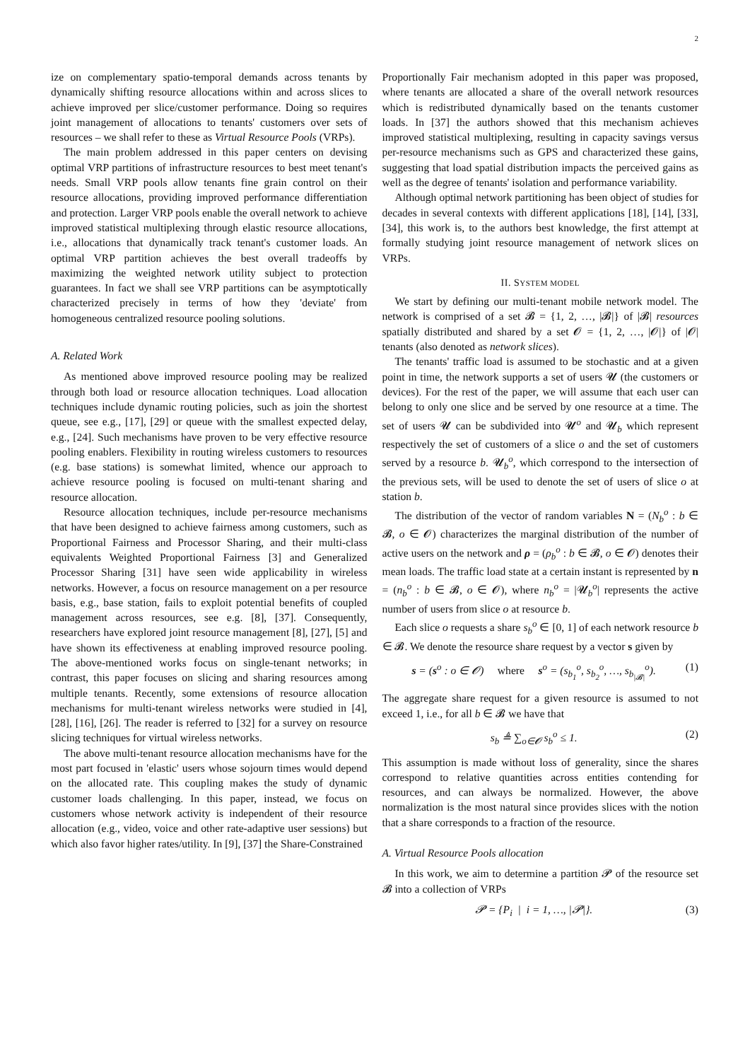2
ize on complementary spatio-temporal demands across tenants by dynamically shifting resource allocations within and across slices to achieve improved per slice/customer performance. Doing so requires joint management of allocations to tenants' customers over sets of resources – we shall refer to these as Virtual Resource Pools (VRPs).
The main problem addressed in this paper centers on devising optimal VRP partitions of infrastructure resources to best meet tenant's needs. Small VRP pools allow tenants fine grain control on their resource allocations, providing improved performance differentiation and protection. Larger VRP pools enable the overall network to achieve improved statistical multiplexing through elastic resource allocations, i.e., allocations that dynamically track tenant's customer loads. An optimal VRP partition achieves the best overall tradeoffs by maximizing the weighted network utility subject to protection guarantees. In fact we shall see VRP partitions can be asymptotically characterized precisely in terms of how they 'deviate' from homogeneous centralized resource pooling solutions.
A. Related Work
As mentioned above improved resource pooling may be realized through both load or resource allocation techniques. Load allocation techniques include dynamic routing policies, such as join the shortest queue, see e.g., [17], [29] or queue with the smallest expected delay, e.g., [24]. Such mechanisms have proven to be very effective resource pooling enablers. Flexibility in routing wireless customers to resources (e.g. base stations) is somewhat limited, whence our approach to achieve resource pooling is focused on multi-tenant sharing and resource allocation.
Resource allocation techniques, include per-resource mechanisms that have been designed to achieve fairness among customers, such as Proportional Fairness and Processor Sharing, and their multi-class equivalents Weighted Proportional Fairness [3] and Generalized Processor Sharing [31] have seen wide applicability in wireless networks. However, a focus on resource management on a per resource basis, e.g., base station, fails to exploit potential benefits of coupled management across resources, see e.g. [8], [37]. Consequently, researchers have explored joint resource management [8], [27], [5] and have shown its effectiveness at enabling improved resource pooling. The above-mentioned works focus on single-tenant networks; in contrast, this paper focuses on slicing and sharing resources among multiple tenants. Recently, some extensions of resource allocation mechanisms for multi-tenant wireless networks were studied in [4], [28], [16], [26]. The reader is referred to [32] for a survey on resource slicing techniques for virtual wireless networks.
The above multi-tenant resource allocation mechanisms have for the most part focused in 'elastic' users whose sojourn times would depend on the allocated rate. This coupling makes the study of dynamic customer loads challenging. In this paper, instead, we focus on customers whose network activity is independent of their resource allocation (e.g., video, voice and other rate-adaptive user sessions) but which also favor higher rates/utility. In [9], [37] the Share-Constrained
Proportionally Fair mechanism adopted in this paper was proposed, where tenants are allocated a share of the overall network resources which is redistributed dynamically based on the tenants customer loads. In [37] the authors showed that this mechanism achieves improved statistical multiplexing, resulting in capacity savings versus per-resource mechanisms such as GPS and characterized these gains, suggesting that load spatial distribution impacts the perceived gains as well as the degree of tenants' isolation and performance variability.
Although optimal network partitioning has been object of studies for decades in several contexts with different applications [18], [14], [33], [34], this work is, to the authors best knowledge, the first attempt at formally studying joint resource management of network slices on VRPs.
II. SYSTEM MODEL
We start by defining our multi-tenant mobile network model. The network is comprised of a set 𝓑 = {1, 2, …, |𝓑|} of |𝓑| resources spatially distributed and shared by a set 𝓞 = {1, 2, …, |𝓞|} of |𝓞| tenants (also denoted as network slices).
The tenants' traffic load is assumed to be stochastic and at a given point in time, the network supports a set of users 𝓤 (the customers or devices). For the rest of the paper, we will assume that each user can belong to only one slice and be served by one resource at a time. The set of users 𝓤 can be subdivided into 𝓤<sup>o</sup> and 𝓤<sub>b</sub> which represent respectively the set of customers of a slice o and the set of customers served by a resource b. 𝓤<sub>b</sub><sup>o</sup>, which correspond to the intersection of the previous sets, will be used to denote the set of users of slice o at station b.
The distribution of the vector of random variables N = (N<sub>b</sub><sup>o</sup> : b ∈ 𝓑, o ∈ 𝓞) characterizes the marginal distribution of the number of active users on the network and ρ = (ρ<sub>b</sub><sup>o</sup> : b ∈ 𝓑, o ∈ 𝓞) denotes their mean loads. The traffic load state at a certain instant is represented by n = (n<sub>b</sub><sup>o</sup> : b ∈ 𝓑, o ∈ 𝓞), where n<sub>b</sub><sup>o</sup> = |𝓤<sub>b</sub><sup>o</sup>| represents the active number of users from slice o at resource b.
Each slice o requests a share s<sub>b</sub><sup>o</sup> ∈ [0, 1] of each network resource b ∈ 𝓑. We denote the resource share request by a vector s given by
s = (s<sup>o</sup> : o ∈ 𝓞) where s<sup>o</sup> = (s<sub>b<sub>1</sub></sub><sup>o</sup>, s<sub>b<sub>2</sub></sub><sup>o</sup>, …, s<sub>b<sub>|𝓑|</sub></sub><sup>o</sup>). (1)
The aggregate share request for a given resource is assumed to not exceed 1, i.e., for all b ∈ 𝓑 we have that
s<sub>b</sub> ≜ ∑<sub>o∈𝓞</sub> s<sub>b</sub><sup>o</sup> ≤ 1. (2)
This assumption is made without loss of generality, since the shares correspond to relative quantities across entities contending for resources, and can always be normalized. However, the above normalization is the most natural since provides slices with the notion that a share corresponds to a fraction of the resource.
A. Virtual Resource Pools allocation
In this work, we aim to determine a partition 𝓟 of the resource set 𝓑 into a collection of VRPs
𝓟 = {P<sub>i</sub> | i = 1, …, |𝓟|}. (3)